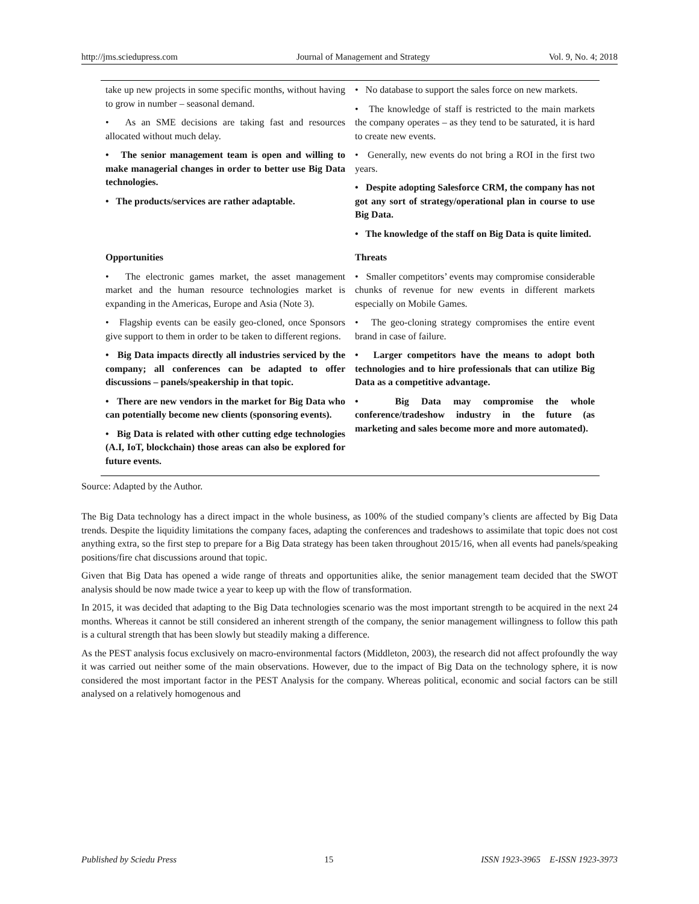http://jms.sciedupress.com Journal of Management and Strategy Vol. 9, No. 4; 2018
| take up new projects in some specific months, without having to grow in number – seasonal demand. • As an SME decisions are taking fast and resources allocated without much delay. • The senior management team is open and willing to make managerial changes in order to better use Big Data technologies. • The products/services are rather adaptable. | • No database to support the sales force on new markets. • The knowledge of staff is restricted to the main markets the company operates – as they tend to be saturated, it is hard to create new events. • Generally, new events do not bring a ROI in the first two years. • Despite adopting Salesforce CRM, the company has not got any sort of strategy/operational plan in course to use Big Data. • The knowledge of the staff on Big Data is quite limited. |
| Opportunities • The electronic games market, the asset management market and the human resource technologies market is expanding in the Americas, Europe and Asia (Note 3). • Flagship events can be easily geo-cloned, once Sponsors give support to them in order to be taken to different regions. • Big Data impacts directly all industries serviced by the company; all conferences can be adapted to offer discussions – panels/speakership in that topic. • There are new vendors in the market for Big Data who can potentially become new clients (sponsoring events). • Big Data is related with other cutting edge technologies (A.I, IoT, blockchain) those areas can also be explored for future events. | Threats • Smaller competitors’ events may compromise considerable chunks of revenue for new events in different markets especially on Mobile Games. • The geo-cloning strategy compromises the entire event brand in case of failure. • Larger competitors have the means to adopt both technologies and to hire professionals that can utilize Big Data as a competitive advantage. • Big Data may compromise the whole conference/tradeshow industry in the future (as marketing and sales become more and more automated). |
Source: Adapted by the Author.
The Big Data technology has a direct impact in the whole business, as 100% of the studied company’s clients are affected by Big Data trends. Despite the liquidity limitations the company faces, adapting the conferences and tradeshows to assimilate that topic does not cost anything extra, so the first step to prepare for a Big Data strategy has been taken throughout 2015/16, when all events had panels/speaking positions/fire chat discussions around that topic.
Given that Big Data has opened a wide range of threats and opportunities alike, the senior management team decided that the SWOT analysis should be now made twice a year to keep up with the flow of transformation.
In 2015, it was decided that adapting to the Big Data technologies scenario was the most important strength to be acquired in the next 24 months. Whereas it cannot be still considered an inherent strength of the company, the senior management willingness to follow this path is a cultural strength that has been slowly but steadily making a difference.
As the PEST analysis focus exclusively on macro-environmental factors (Middleton, 2003), the research did not affect profoundly the way it was carried out neither some of the main observations. However, due to the impact of Big Data on the technology sphere, it is now considered the most important factor in the PEST Analysis for the company. Whereas political, economic and social factors can be still analysed on a relatively homogenous and
Published by Sciedu Press 15 ISSN 1923-3965 E-ISSN 1923-3973